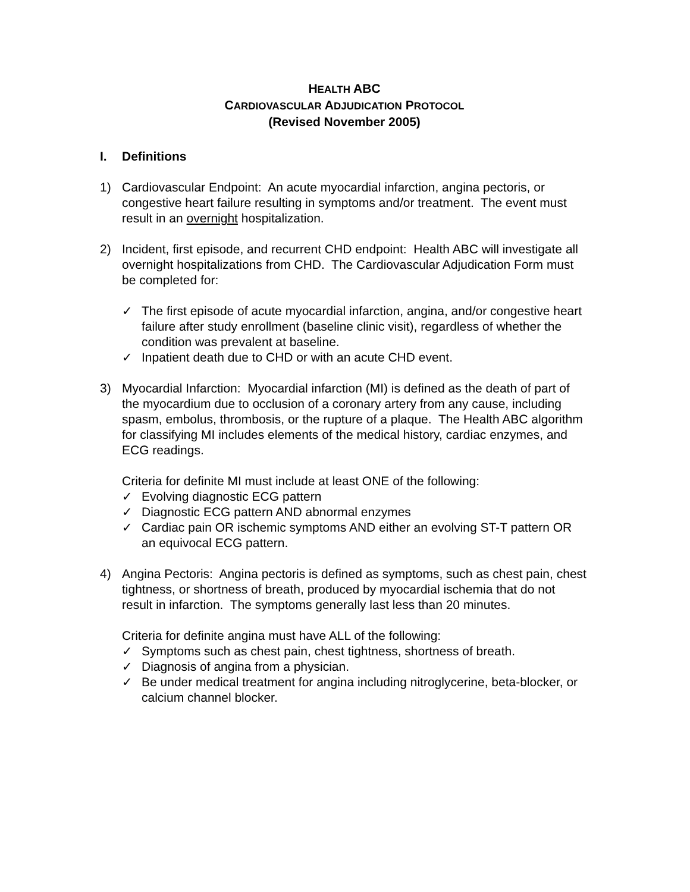HEALTH ABC
CARDIOVASCULAR ADJUDICATION PROTOCOL
(Revised November 2005)
I. Definitions
1) Cardiovascular Endpoint: An acute myocardial infarction, angina pectoris, or congestive heart failure resulting in symptoms and/or treatment. The event must result in an overnight hospitalization.
2) Incident, first episode, and recurrent CHD endpoint: Health ABC will investigate all overnight hospitalizations from CHD. The Cardiovascular Adjudication Form must be completed for:
✓ The first episode of acute myocardial infarction, angina, and/or congestive heart failure after study enrollment (baseline clinic visit), regardless of whether the condition was prevalent at baseline.
✓ Inpatient death due to CHD or with an acute CHD event.
3) Myocardial Infarction: Myocardial infarction (MI) is defined as the death of part of the myocardium due to occlusion of a coronary artery from any cause, including spasm, embolus, thrombosis, or the rupture of a plaque. The Health ABC algorithm for classifying MI includes elements of the medical history, cardiac enzymes, and ECG readings.
Criteria for definite MI must include at least ONE of the following:
✓ Evolving diagnostic ECG pattern
✓ Diagnostic ECG pattern AND abnormal enzymes
✓ Cardiac pain OR ischemic symptoms AND either an evolving ST-T pattern OR an equivocal ECG pattern.
4) Angina Pectoris: Angina pectoris is defined as symptoms, such as chest pain, chest tightness, or shortness of breath, produced by myocardial ischemia that do not result in infarction. The symptoms generally last less than 20 minutes.
Criteria for definite angina must have ALL of the following:
✓ Symptoms such as chest pain, chest tightness, shortness of breath.
✓ Diagnosis of angina from a physician.
✓ Be under medical treatment for angina including nitroglycerine, beta-blocker, or calcium channel blocker.